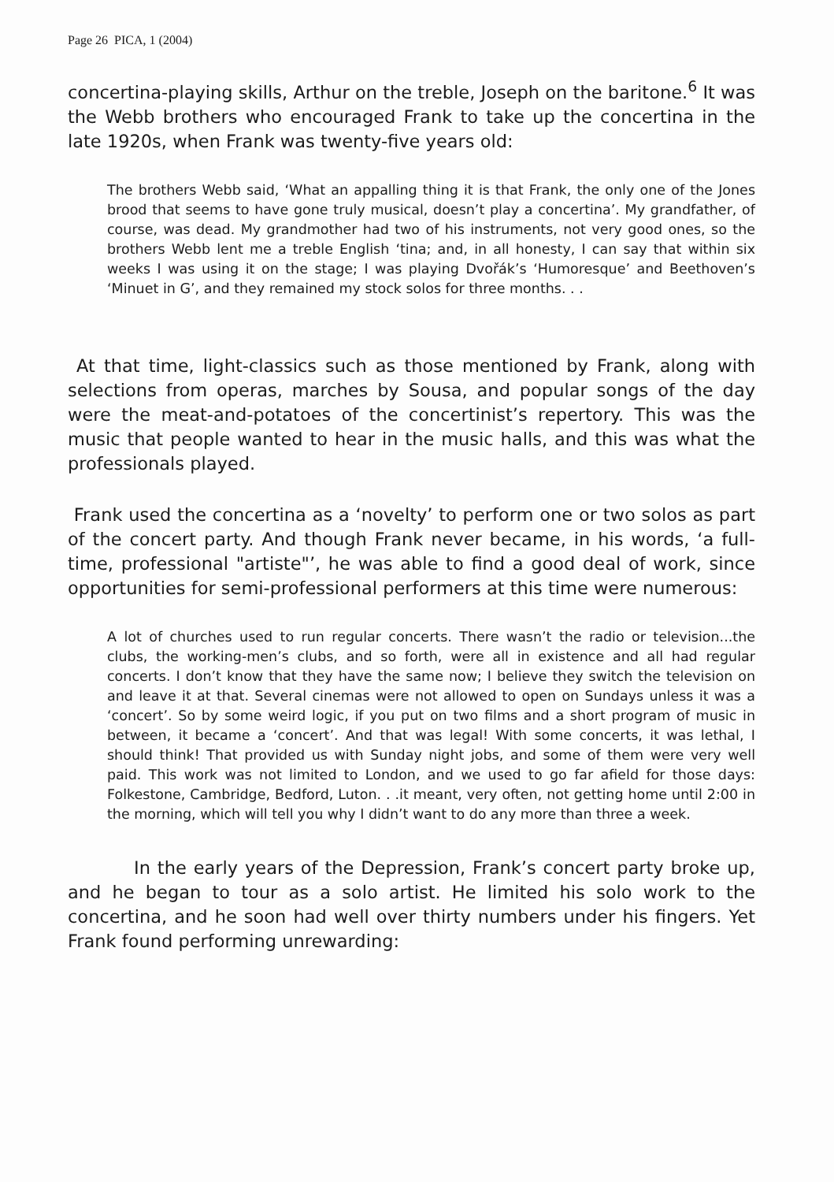Page 26 PICA, 1 (2004)
concertina-playing skills, Arthur on the treble, Joseph on the baritone.<sup>6</sup> It was the Webb brothers who encouraged Frank to take up the concertina in the late 1920s, when Frank was twenty-five years old:
The brothers Webb said, ‘What an appalling thing it is that Frank, the only one of the Jones brood that seems to have gone truly musical, doesn’t play a concertina’. My grandfather, of course, was dead. My grandmother had two of his instruments, not very good ones, so the brothers Webb lent me a treble English ‘tina; and, in all honesty, I can say that within six weeks I was using it on the stage; I was playing Dvořák’s ‘Humoresque’ and Beethoven’s ‘Minuet in G’, and they remained my stock solos for three months. . .
At that time, light-classics such as those mentioned by Frank, along with selections from operas, marches by Sousa, and popular songs of the day were the meat-and-potatoes of the concertinist’s repertory. This was the music that people wanted to hear in the music halls, and this was what the professionals played.
Frank used the concertina as a ‘novelty’ to perform one or two solos as part of the concert party. And though Frank never became, in his words, ‘a full-time, professional "artiste"’, he was able to find a good deal of work, since opportunities for semi-professional performers at this time were numerous:
A lot of churches used to run regular concerts. There wasn’t the radio or television...the clubs, the working-men’s clubs, and so forth, were all in existence and all had regular concerts. I don’t know that they have the same now; I believe they switch the television on and leave it at that. Several cinemas were not allowed to open on Sundays unless it was a ‘concert’. So by some weird logic, if you put on two films and a short program of music in between, it became a ‘concert’. And that was legal! With some concerts, it was lethal, I should think! That provided us with Sunday night jobs, and some of them were very well paid. This work was not limited to London, and we used to go far afield for those days: Folkestone, Cambridge, Bedford, Luton. . .it meant, very often, not getting home until 2:00 in the morning, which will tell you why I didn’t want to do any more than three a week.
In the early years of the Depression, Frank’s concert party broke up, and he began to tour as a solo artist. He limited his solo work to the concertina, and he soon had well over thirty numbers under his fingers. Yet Frank found performing unrewarding: